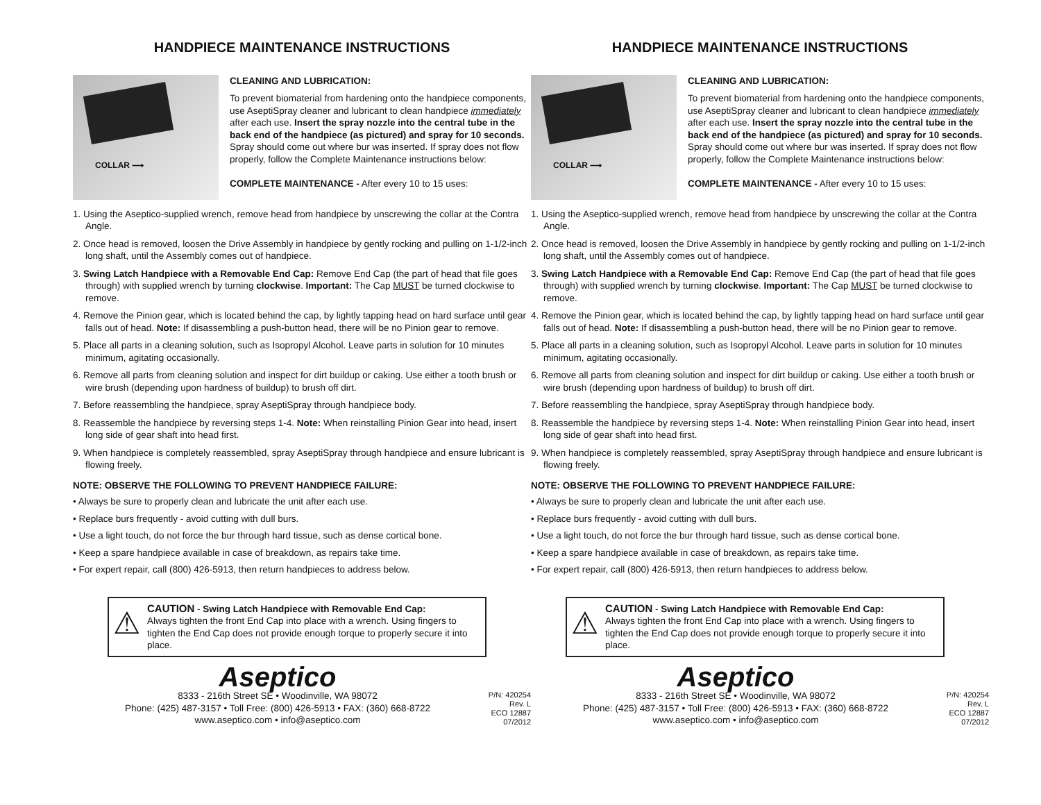HANDPIECE MAINTENANCE INSTRUCTIONS
COLLAR ⟶
CLEANING AND LUBRICATION:
To prevent biomaterial from hardening onto the handpiece components, use AseptiSpray cleaner and lubricant to clean handpiece immediately after each use. Insert the spray nozzle into the central tube in the back end of the handpiece (as pictured) and spray for 10 seconds. Spray should come out where bur was inserted. If spray does not flow properly, follow the Complete Maintenance instructions below:
COMPLETE MAINTENANCE - After every 10 to 15 uses:
1. Using the Aseptico-supplied wrench, remove head from handpiece by unscrewing the collar at the Contra Angle.
2. Once head is removed, loosen the Drive Assembly in handpiece by gently rocking and pulling on 1-1/2-inch long shaft, until the Assembly comes out of handpiece.
3. Swing Latch Handpiece with a Removable End Cap: Remove End Cap (the part of head that file goes through) with supplied wrench by turning clockwise. Important: The Cap MUST be turned clockwise to remove.
4. Remove the Pinion gear, which is located behind the cap, by lightly tapping head on hard surface until gear falls out of head. Note: If disassembling a push-button head, there will be no Pinion gear to remove.
5. Place all parts in a cleaning solution, such as Isopropyl Alcohol. Leave parts in solution for 10 minutes minimum, agitating occasionally.
6. Remove all parts from cleaning solution and inspect for dirt buildup or caking. Use either a tooth brush or wire brush (depending upon hardness of buildup) to brush off dirt.
7. Before reassembling the handpiece, spray AseptiSpray through handpiece body.
8. Reassemble the handpiece by reversing steps 1-4. Note: When reinstalling Pinion Gear into head, insert long side of gear shaft into head first.
9. When handpiece is completely reassembled, spray AseptiSpray through handpiece and ensure lubricant is flowing freely.
NOTE: OBSERVE THE FOLLOWING TO PREVENT HANDPIECE FAILURE:
• Always be sure to properly clean and lubricate the unit after each use.
• Replace burs frequently - avoid cutting with dull burs.
• Use a light touch, do not force the bur through hard tissue, such as dense cortical bone.
• Keep a spare handpiece available in case of breakdown, as repairs take time.
• For expert repair, call (800) 426-5913, then return handpieces to address below.
⚠
CAUTION - Swing Latch Handpiece with Removable End Cap:
Always tighten the front End Cap into place with a wrench. Using fingers to tighten the End Cap does not provide enough torque to properly secure it into place.
Aseptico
8333 - 216th Street SE • Woodinville, WA 98072
Phone: (425) 487-3157 • Toll Free: (800) 426-5913 • FAX: (360) 668-8722
www.aseptico.com • info@aseptico.com
P/N: 420254
Rev. L
ECO 12887
07/2012
HANDPIECE MAINTENANCE INSTRUCTIONS
COLLAR ⟶
CLEANING AND LUBRICATION:
To prevent biomaterial from hardening onto the handpiece components, use AseptiSpray cleaner and lubricant to clean handpiece immediately after each use. Insert the spray nozzle into the central tube in the back end of the handpiece (as pictured) and spray for 10 seconds. Spray should come out where bur was inserted. If spray does not flow properly, follow the Complete Maintenance instructions below:
COMPLETE MAINTENANCE - After every 10 to 15 uses:
1. Using the Aseptico-supplied wrench, remove head from handpiece by unscrewing the collar at the Contra Angle.
2. Once head is removed, loosen the Drive Assembly in handpiece by gently rocking and pulling on 1-1/2-inch long shaft, until the Assembly comes out of handpiece.
3. Swing Latch Handpiece with a Removable End Cap: Remove End Cap (the part of head that file goes through) with supplied wrench by turning clockwise. Important: The Cap MUST be turned clockwise to remove.
4. Remove the Pinion gear, which is located behind the cap, by lightly tapping head on hard surface until gear falls out of head. Note: If disassembling a push-button head, there will be no Pinion gear to remove.
5. Place all parts in a cleaning solution, such as Isopropyl Alcohol. Leave parts in solution for 10 minutes minimum, agitating occasionally.
6. Remove all parts from cleaning solution and inspect for dirt buildup or caking. Use either a tooth brush or wire brush (depending upon hardness of buildup) to brush off dirt.
7. Before reassembling the handpiece, spray AseptiSpray through handpiece body.
8. Reassemble the handpiece by reversing steps 1-4. Note: When reinstalling Pinion Gear into head, insert long side of gear shaft into head first.
9. When handpiece is completely reassembled, spray AseptiSpray through handpiece and ensure lubricant is flowing freely.
NOTE: OBSERVE THE FOLLOWING TO PREVENT HANDPIECE FAILURE:
• Always be sure to properly clean and lubricate the unit after each use.
• Replace burs frequently - avoid cutting with dull burs.
• Use a light touch, do not force the bur through hard tissue, such as dense cortical bone.
• Keep a spare handpiece available in case of breakdown, as repairs take time.
• For expert repair, call (800) 426-5913, then return handpieces to address below.
⚠
CAUTION - Swing Latch Handpiece with Removable End Cap:
Always tighten the front End Cap into place with a wrench. Using fingers to tighten the End Cap does not provide enough torque to properly secure it into place.
Aseptico
8333 - 216th Street SE • Woodinville, WA 98072
Phone: (425) 487-3157 • Toll Free: (800) 426-5913 • FAX: (360) 668-8722
www.aseptico.com • info@aseptico.com
P/N: 420254
Rev. L
ECO 12887
07/2012